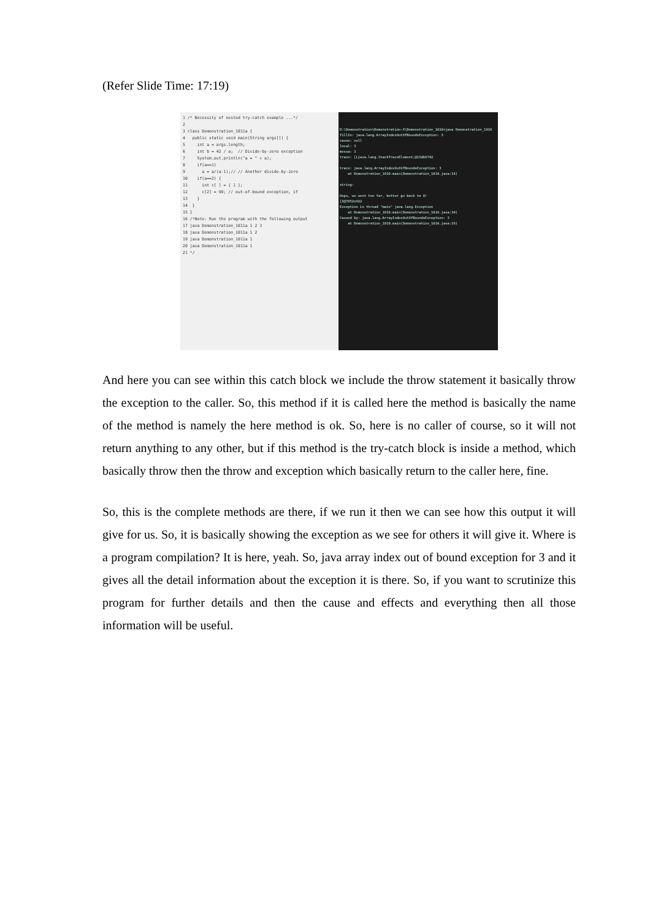(Refer Slide Time: 17:19)
1 /* Necessity of nested try-catch example ...*/ 2 3 class Demonstration_1011a { 4 public static void main(String args[]) { 5 int a = args.length; 6 int b = 42 / a; // Divide-by-zero exception 7 System.out.println("a = " + a); 8 if(a==1) 9 a = a/(a-1);// // Another divide-by-zero 10 if(a==2) { 11 int c[ ] = { 1 }; 12 c[2] = 99; // out-of-bound exception, if 13 } 14 } 15 } 16 /*Note: Run the program with the following output 17 java Demonstration_1011a 1 2 3 18 java Demonstration_1011a 1 2 19 java Demonstration_1011a 1 20 java Demonstration_1011a 1 21 */
D:\Demonstration\Demonstration-X\Demonstration_1010>java Demonstration_1010 fillIn: java.lang.ArrayIndexOutOfBoundsException: 3 cause: null local: 3 messa: 3 trace: [Ljava.lang.StackTraceElement;@15db9742 trace: java.lang.ArrayIndexOutOfBoundsException: 3 at Demonstration_1010.main(Demonstration_1010.java:16) string: Oops, we went too far, better go back to 0! [I@7852e922 Exception in thread "main" java.lang.Exception at Demonstration_1010.main(Demonstration_1010.java:30) Caused by: java.lang.ArrayIndexOutOfBoundsException: 3 at Demonstration_1010.main(Demonstration_1010.java:16)
And here you can see within this catch block we include the throw statement it basically throw the exception to the caller. So, this method if it is called here the method is basically the name of the method is namely the here method is ok. So, here is no caller of course, so it will not return anything to any other, but if this method is the try-catch block is inside a method, which basically throw then the throw and exception which basically return to the caller here, fine.
So, this is the complete methods are there, if we run it then we can see how this output it will give for us. So, it is basically showing the exception as we see for others it will give it. Where is a program compilation? It is here, yeah. So, java array index out of bound exception for 3 and it gives all the detail information about the exception it is there. So, if you want to scrutinize this program for further details and then the cause and effects and everything then all those information will be useful.